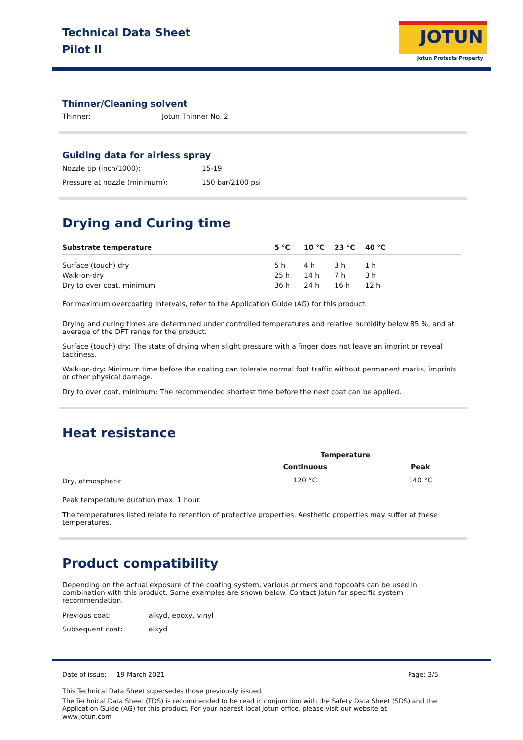Technical Data Sheet
Pilot II
JOTUN
Jotun Protects Property
Thinner/Cleaning solvent
Thinner: Jotun Thinner No. 2
Guiding data for airless spray
Nozzle tip (inch/1000): 15-19
Pressure at nozzle (minimum): 150 bar/2100 psi
Drying and Curing time
| Substrate temperature | 5 °C | 10 °C | 23 °C | 40 °C |
| --- | --- | --- | --- | --- |
| Surface (touch) dry | 5 h | 4 h | 3 h | 1 h |
| Walk-on-dry | 25 h | 14 h | 7 h | 3 h |
| Dry to over coat, minimum | 36 h | 24 h | 16 h | 12 h |
For maximum overcoating intervals, refer to the Application Guide (AG) for this product.
Drying and curing times are determined under controlled temperatures and relative humidity below 85 %, and at average of the DFT range for the product.
Surface (touch) dry: The state of drying when slight pressure with a finger does not leave an imprint or reveal tackiness.
Walk-on-dry: Minimum time before the coating can tolerate normal foot traffic without permanent marks, imprints or other physical damage.
Dry to over coat, minimum: The recommended shortest time before the next coat can be applied.
Heat resistance
| | Temperature | |
| | Continuous | Peak |
| Dry, atmospheric | 120 °C | 140 °C |
Peak temperature duration max. 1 hour.
The temperatures listed relate to retention of protective properties. Aesthetic properties may suffer at these temperatures.
Product compatibility
Depending on the actual exposure of the coating system, various primers and topcoats can be used in combination with this product. Some examples are shown below. Contact Jotun for specific system recommendation.
Previous coat: alkyd, epoxy, vinyl
Subsequent coat: alkyd
Date of issue: 19 March 2021 Page: 3/5
This Technical Data Sheet supersedes those previously issued.
The Technical Data Sheet (TDS) is recommended to be read in conjunction with the Safety Data Sheet (SDS) and the Application Guide (AG) for this product. For your nearest local Jotun office, please visit our website at www.jotun.com